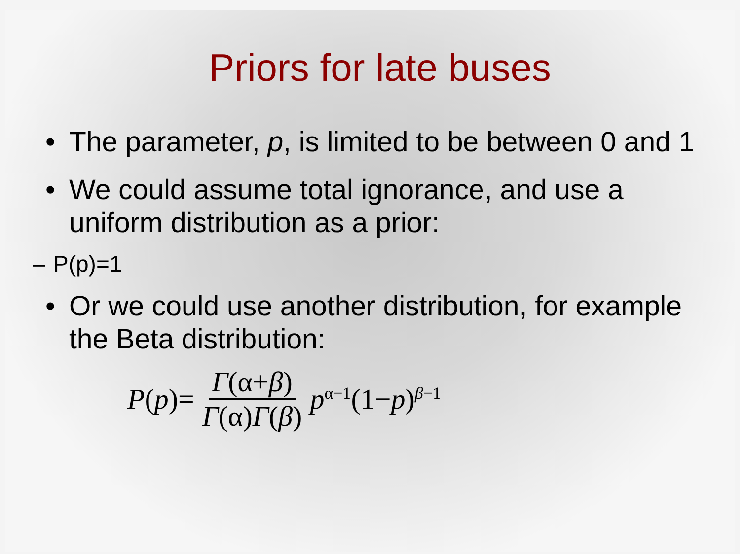Priors for late buses
• The parameter, p, is limited to be between 0 and 1
• We could assume total ignorance, and use a uniform distribution as a prior:
– P(p)=1
• Or we could use another distribution, for example the Beta distribution:
P(p)= Γ(α+β) Γ(α)Γ(β) p<sup>α−1</sup>(1−p)<sup>β−1</sup>